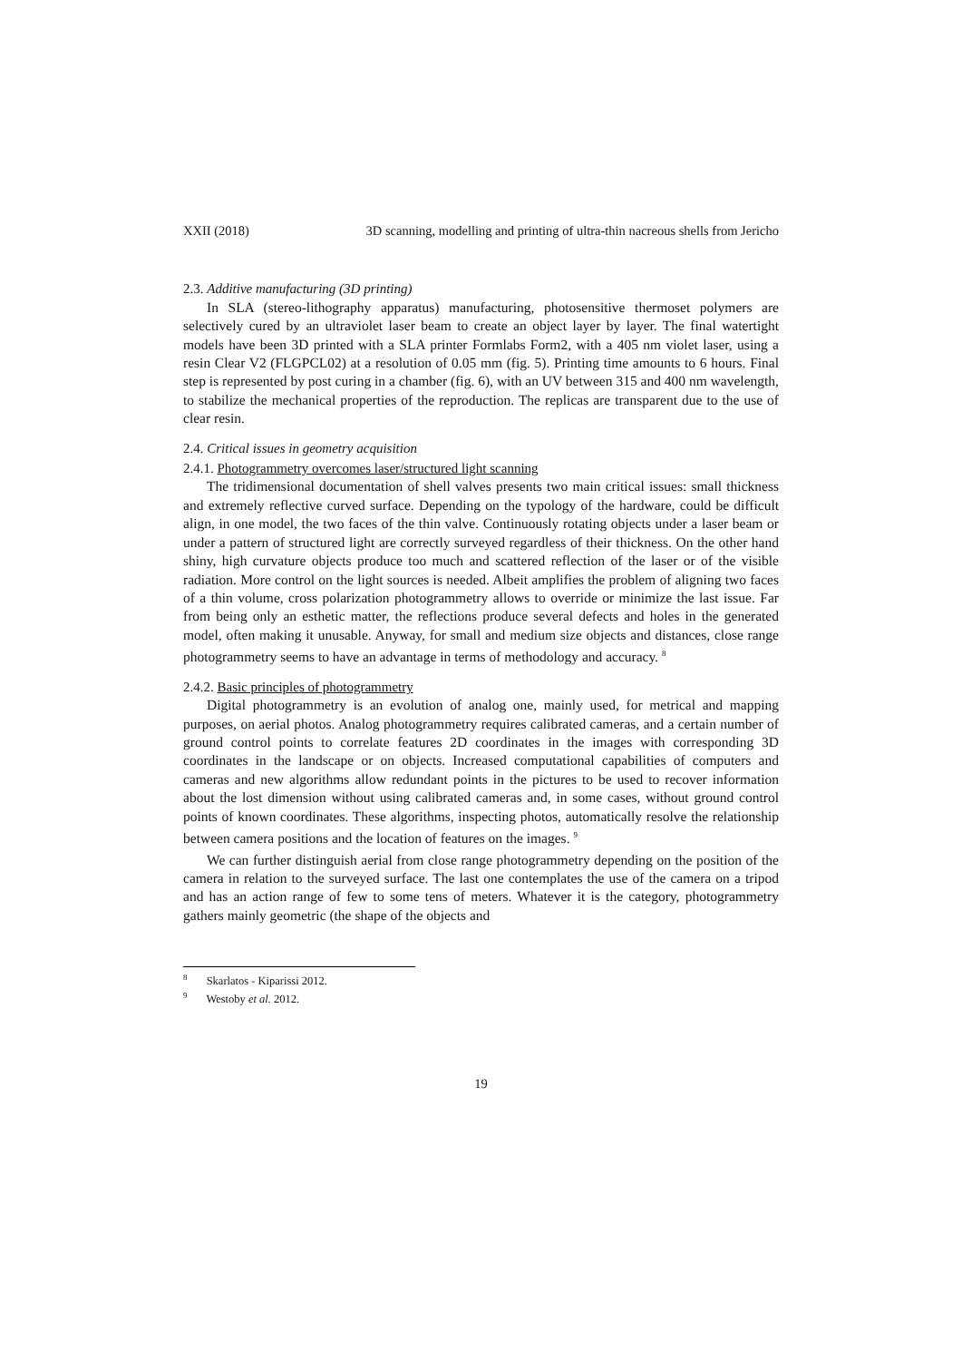XXII (2018) 3D scanning, modelling and printing of ultra-thin nacreous shells from Jericho
2.3. Additive manufacturing (3D printing)
In SLA (stereo-lithography apparatus) manufacturing, photosensitive thermoset polymers are selectively cured by an ultraviolet laser beam to create an object layer by layer. The final watertight models have been 3D printed with a SLA printer Formlabs Form2, with a 405 nm violet laser, using a resin Clear V2 (FLGPCL02) at a resolution of 0.05 mm (fig. 5). Printing time amounts to 6 hours. Final step is represented by post curing in a chamber (fig. 6), with an UV between 315 and 400 nm wavelength, to stabilize the mechanical properties of the reproduction. The replicas are transparent due to the use of clear resin.
2.4. Critical issues in geometry acquisition
2.4.1. Photogrammetry overcomes laser/structured light scanning
The tridimensional documentation of shell valves presents two main critical issues: small thickness and extremely reflective curved surface. Depending on the typology of the hardware, could be difficult align, in one model, the two faces of the thin valve. Continuously rotating objects under a laser beam or under a pattern of structured light are correctly surveyed regardless of their thickness. On the other hand shiny, high curvature objects produce too much and scattered reflection of the laser or of the visible radiation. More control on the light sources is needed. Albeit amplifies the problem of aligning two faces of a thin volume, cross polarization photogrammetry allows to override or minimize the last issue. Far from being only an esthetic matter, the reflections produce several defects and holes in the generated model, often making it unusable. Anyway, for small and medium size objects and distances, close range photogrammetry seems to have an advantage in terms of methodology and accuracy. <sup>8</sup>
2.4.2. Basic principles of photogrammetry
Digital photogrammetry is an evolution of analog one, mainly used, for metrical and mapping purposes, on aerial photos. Analog photogrammetry requires calibrated cameras, and a certain number of ground control points to correlate features 2D coordinates in the images with corresponding 3D coordinates in the landscape or on objects. Increased computational capabilities of computers and cameras and new algorithms allow redundant points in the pictures to be used to recover information about the lost dimension without using calibrated cameras and, in some cases, without ground control points of known coordinates. These algorithms, inspecting photos, automatically resolve the relationship between camera positions and the location of features on the images. <sup>9</sup>
We can further distinguish aerial from close range photogrammetry depending on the position of the camera in relation to the surveyed surface. The last one contemplates the use of the camera on a tripod and has an action range of few to some tens of meters. Whatever it is the category, photogrammetry gathers mainly geometric (the shape of the objects and
<sup>8</sup> Skarlatos - Kiparissi 2012.
<sup>9</sup> Westoby et al. 2012.
19